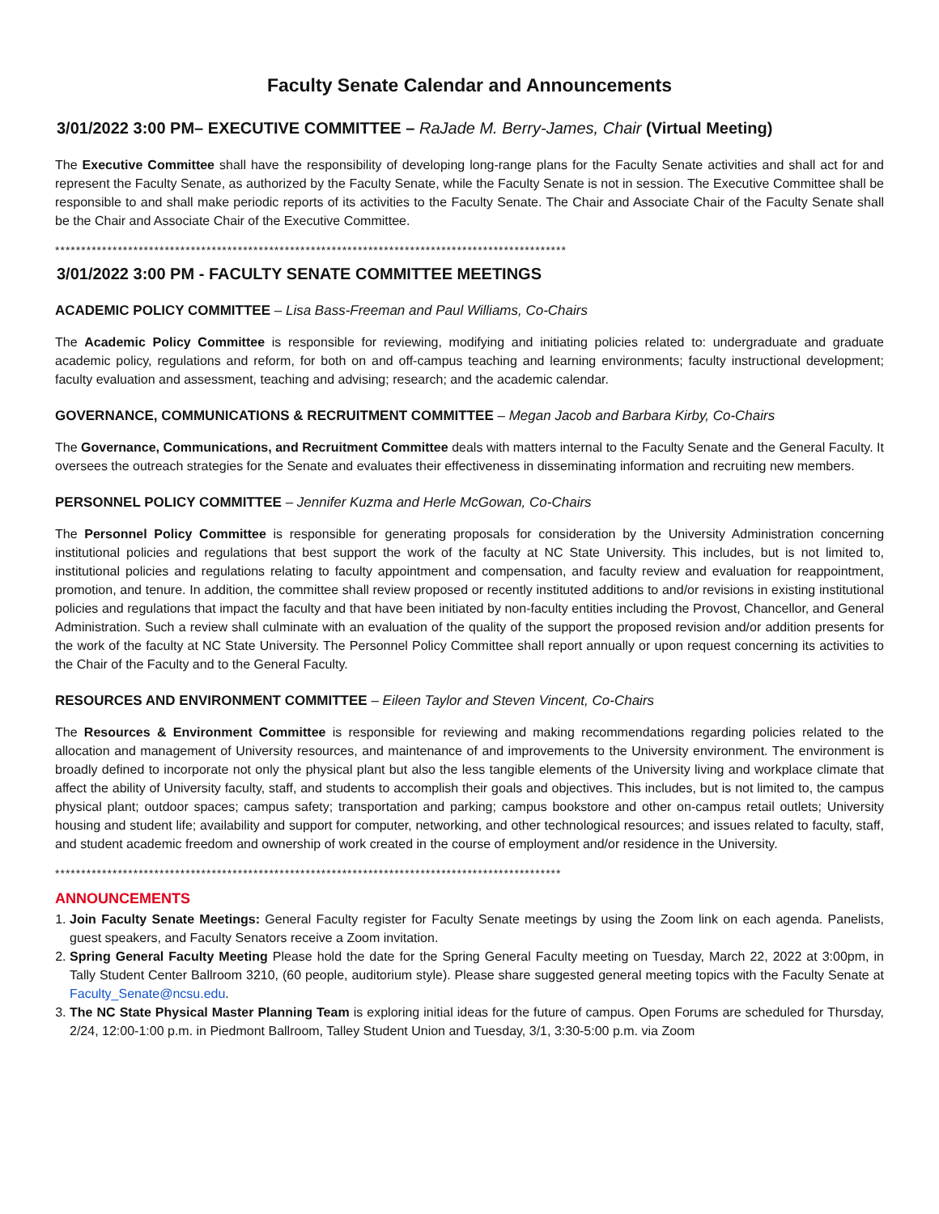Faculty Senate Calendar and Announcements
3/01/2022 3:00 PM– EXECUTIVE COMMITTEE – RaJade M. Berry-James, Chair (Virtual Meeting)
The Executive Committee shall have the responsibility of developing long-range plans for the Faculty Senate activities and shall act for and represent the Faculty Senate, as authorized by the Faculty Senate, while the Faculty Senate is not in session. The Executive Committee shall be responsible to and shall make periodic reports of its activities to the Faculty Senate. The Chair and Associate Chair of the Faculty Senate shall be the Chair and Associate Chair of the Executive Committee.
**************************************************************************************************
3/01/2022 3:00 PM - FACULTY SENATE COMMITTEE MEETINGS
ACADEMIC POLICY COMMITTEE – Lisa Bass-Freeman and Paul Williams, Co-Chairs
The Academic Policy Committee is responsible for reviewing, modifying and initiating policies related to: undergraduate and graduate academic policy, regulations and reform, for both on and off-campus teaching and learning environments; faculty instructional development; faculty evaluation and assessment, teaching and advising; research; and the academic calendar.
GOVERNANCE, COMMUNICATIONS & RECRUITMENT COMMITTEE – Megan Jacob and Barbara Kirby, Co-Chairs
The Governance, Communications, and Recruitment Committee deals with matters internal to the Faculty Senate and the General Faculty. It oversees the outreach strategies for the Senate and evaluates their effectiveness in disseminating information and recruiting new members.
PERSONNEL POLICY COMMITTEE – Jennifer Kuzma and Herle McGowan, Co-Chairs
The Personnel Policy Committee is responsible for generating proposals for consideration by the University Administration concerning institutional policies and regulations that best support the work of the faculty at NC State University. This includes, but is not limited to, institutional policies and regulations relating to faculty appointment and compensation, and faculty review and evaluation for reappointment, promotion, and tenure. In addition, the committee shall review proposed or recently instituted additions to and/or revisions in existing institutional policies and regulations that impact the faculty and that have been initiated by non-faculty entities including the Provost, Chancellor, and General Administration. Such a review shall culminate with an evaluation of the quality of the support the proposed revision and/or addition presents for the work of the faculty at NC State University. The Personnel Policy Committee shall report annually or upon request concerning its activities to the Chair of the Faculty and to the General Faculty.
RESOURCES AND ENVIRONMENT COMMITTEE – Eileen Taylor and Steven Vincent, Co-Chairs
The Resources & Environment Committee is responsible for reviewing and making recommendations regarding policies related to the allocation and management of University resources, and maintenance of and improvements to the University environment. The environment is broadly defined to incorporate not only the physical plant but also the less tangible elements of the University living and workplace climate that affect the ability of University faculty, staff, and students to accomplish their goals and objectives. This includes, but is not limited to, the campus physical plant; outdoor spaces; campus safety; transportation and parking; campus bookstore and other on-campus retail outlets; University housing and student life; availability and support for computer, networking, and other technological resources; and issues related to faculty, staff, and student academic freedom and ownership of work created in the course of employment and/or residence in the University.
*************************************************************************************************
ANNOUNCEMENTS
1. Join Faculty Senate Meetings: General Faculty register for Faculty Senate meetings by using the Zoom link on each agenda. Panelists, guest speakers, and Faculty Senators receive a Zoom invitation.
2. Spring General Faculty Meeting Please hold the date for the Spring General Faculty meeting on Tuesday, March 22, 2022 at 3:00pm, in Tally Student Center Ballroom 3210, (60 people, auditorium style). Please share suggested general meeting topics with the Faculty Senate at Faculty_Senate@ncsu.edu.
3. The NC State Physical Master Planning Team is exploring initial ideas for the future of campus. Open Forums are scheduled for Thursday, 2/24, 12:00-1:00 p.m. in Piedmont Ballroom, Talley Student Union and Tuesday, 3/1, 3:30-5:00 p.m. via Zoom